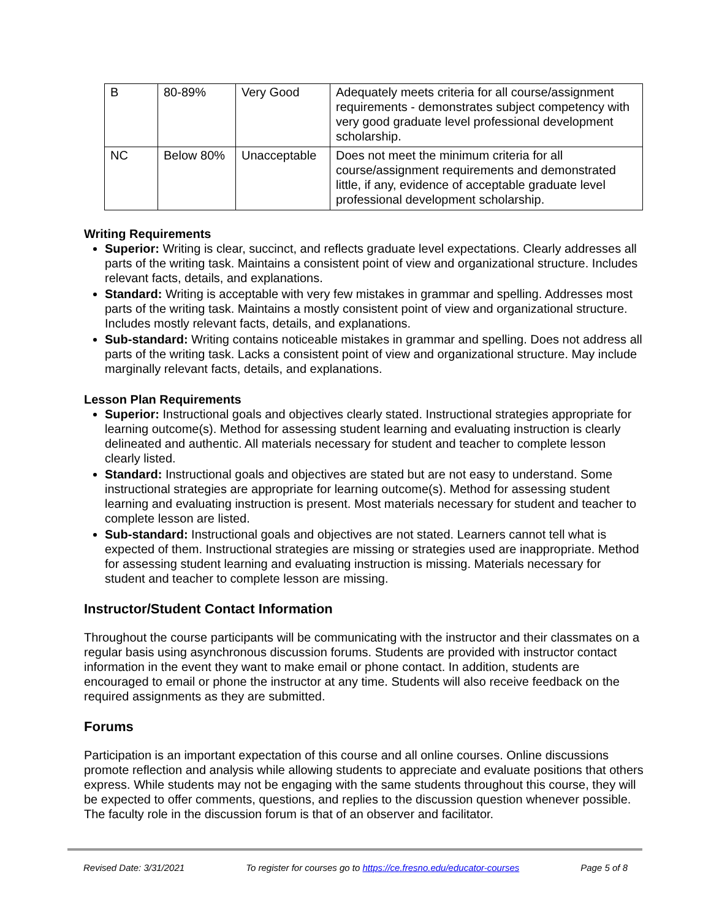| B | 80-89% | Very Good | Adequately meets criteria for all course/assignment requirements - demonstrates subject competency with very good graduate level professional development scholarship. |
| NC | Below 80% | Unacceptable | Does not meet the minimum criteria for all course/assignment requirements and demonstrated little, if any, evidence of acceptable graduate level professional development scholarship. |
Writing Requirements
Superior: Writing is clear, succinct, and reflects graduate level expectations. Clearly addresses all parts of the writing task. Maintains a consistent point of view and organizational structure. Includes relevant facts, details, and explanations.
Standard: Writing is acceptable with very few mistakes in grammar and spelling. Addresses most parts of the writing task. Maintains a mostly consistent point of view and organizational structure. Includes mostly relevant facts, details, and explanations.
Sub-standard: Writing contains noticeable mistakes in grammar and spelling. Does not address all parts of the writing task. Lacks a consistent point of view and organizational structure. May include marginally relevant facts, details, and explanations.
Lesson Plan Requirements
Superior: Instructional goals and objectives clearly stated. Instructional strategies appropriate for learning outcome(s). Method for assessing student learning and evaluating instruction is clearly delineated and authentic. All materials necessary for student and teacher to complete lesson clearly listed.
Standard: Instructional goals and objectives are stated but are not easy to understand. Some instructional strategies are appropriate for learning outcome(s). Method for assessing student learning and evaluating instruction is present. Most materials necessary for student and teacher to complete lesson are listed.
Sub-standard: Instructional goals and objectives are not stated. Learners cannot tell what is expected of them. Instructional strategies are missing or strategies used are inappropriate. Method for assessing student learning and evaluating instruction is missing. Materials necessary for student and teacher to complete lesson are missing.
Instructor/Student Contact Information
Throughout the course participants will be communicating with the instructor and their classmates on a regular basis using asynchronous discussion forums. Students are provided with instructor contact information in the event they want to make email or phone contact. In addition, students are encouraged to email or phone the instructor at any time. Students will also receive feedback on the required assignments as they are submitted.
Forums
Participation is an important expectation of this course and all online courses. Online discussions promote reflection and analysis while allowing students to appreciate and evaluate positions that others express. While students may not be engaging with the same students throughout this course, they will be expected to offer comments, questions, and replies to the discussion question whenever possible. The faculty role in the discussion forum is that of an observer and facilitator.
Revised Date: 3/31/2021 To register for courses go to https://ce.fresno.edu/educator-courses Page 5 of 8